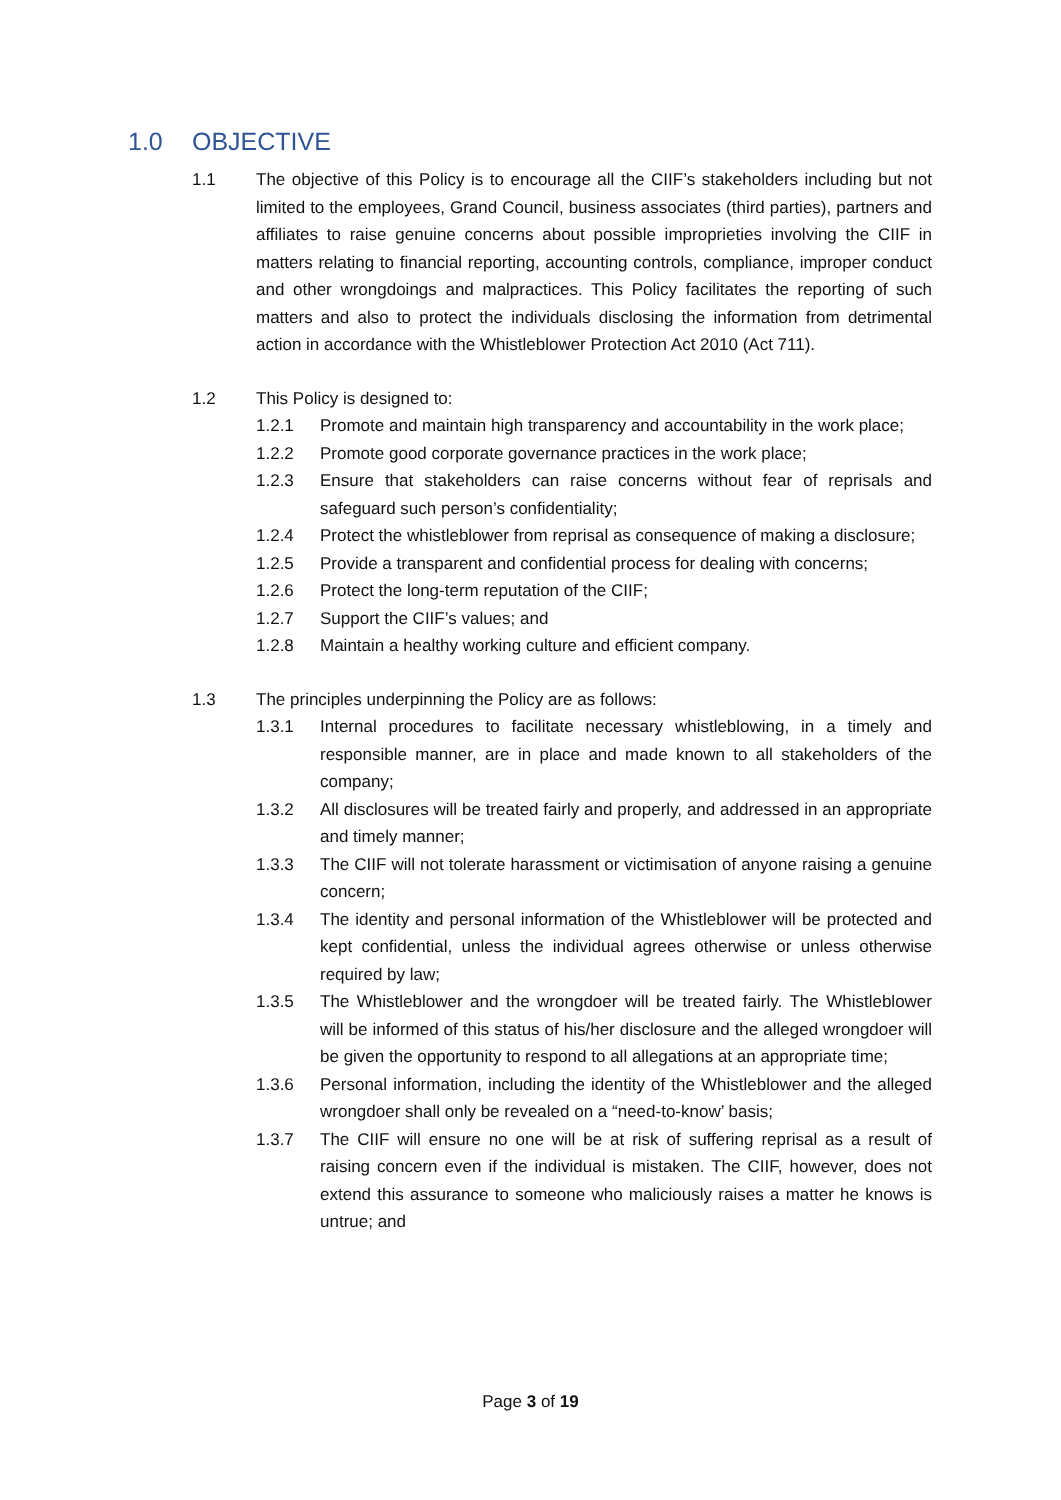1.0 OBJECTIVE
1.1 The objective of this Policy is to encourage all the CIIF’s stakeholders including but not limited to the employees, Grand Council, business associates (third parties), partners and affiliates to raise genuine concerns about possible improprieties involving the CIIF in matters relating to financial reporting, accounting controls, compliance, improper conduct and other wrongdoings and malpractices. This Policy facilitates the reporting of such matters and also to protect the individuals disclosing the information from detrimental action in accordance with the Whistleblower Protection Act 2010 (Act 711).
1.2 This Policy is designed to:
1.2.1 Promote and maintain high transparency and accountability in the work place;
1.2.2 Promote good corporate governance practices in the work place;
1.2.3 Ensure that stakeholders can raise concerns without fear of reprisals and safeguard such person’s confidentiality;
1.2.4 Protect the whistleblower from reprisal as consequence of making a disclosure;
1.2.5 Provide a transparent and confidential process for dealing with concerns;
1.2.6 Protect the long-term reputation of the CIIF;
1.2.7 Support the CIIF’s values; and
1.2.8 Maintain a healthy working culture and efficient company.
1.3 The principles underpinning the Policy are as follows:
1.3.1 Internal procedures to facilitate necessary whistleblowing, in a timely and responsible manner, are in place and made known to all stakeholders of the company;
1.3.2 All disclosures will be treated fairly and properly, and addressed in an appropriate and timely manner;
1.3.3 The CIIF will not tolerate harassment or victimisation of anyone raising a genuine concern;
1.3.4 The identity and personal information of the Whistleblower will be protected and kept confidential, unless the individual agrees otherwise or unless otherwise required by law;
1.3.5 The Whistleblower and the wrongdoer will be treated fairly. The Whistleblower will be informed of this status of his/her disclosure and the alleged wrongdoer will be given the opportunity to respond to all allegations at an appropriate time;
1.3.6 Personal information, including the identity of the Whistleblower and the alleged wrongdoer shall only be revealed on a “need-to-know’ basis;
1.3.7 The CIIF will ensure no one will be at risk of suffering reprisal as a result of raising concern even if the individual is mistaken. The CIIF, however, does not extend this assurance to someone who maliciously raises a matter he knows is untrue; and
Page 3 of 19